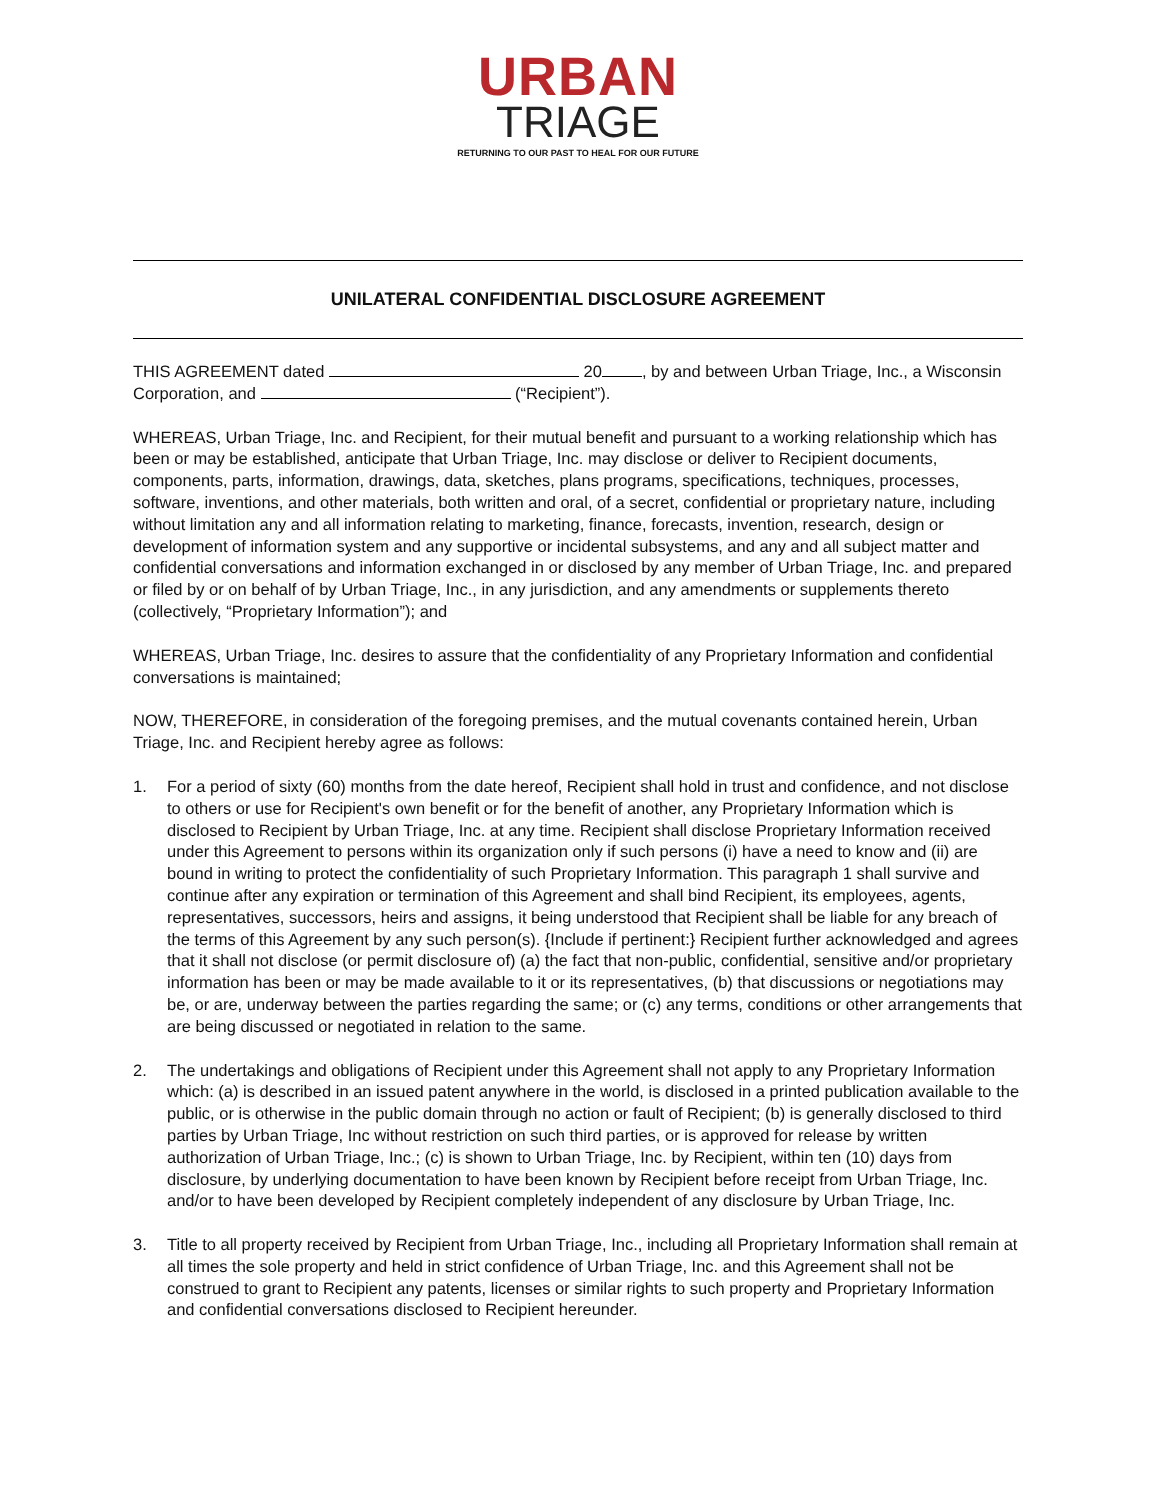URBAN
TRIAGE
RETURNING TO OUR PAST TO HEAL FOR OUR FUTURE
UNILATERAL CONFIDENTIAL DISCLOSURE AGREEMENT
THIS AGREEMENT dated 20 , by and between Urban Triage, Inc., a Wisconsin Corporation, and (“Recipient”).
WHEREAS, Urban Triage, Inc. and Recipient, for their mutual benefit and pursuant to a working relationship which has been or may be established, anticipate that Urban Triage, Inc. may disclose or deliver to Recipient documents, components, parts, information, drawings, data, sketches, plans programs, specifications, techniques, processes, software, inventions, and other materials, both written and oral, of a secret, confidential or proprietary nature, including without limitation any and all information relating to marketing, finance, forecasts, invention, research, design or development of information system and any supportive or incidental subsystems, and any and all subject matter and confidential conversations and information exchanged in or disclosed by any member of Urban Triage, Inc. and prepared or filed by or on behalf of by Urban Triage, Inc., in any jurisdiction, and any amendments or supplements thereto (collectively, “Proprietary Information”); and
WHEREAS, Urban Triage, Inc. desires to assure that the confidentiality of any Proprietary Information and confidential conversations is maintained;
NOW, THEREFORE, in consideration of the foregoing premises, and the mutual covenants contained herein, Urban Triage, Inc. and Recipient hereby agree as follows:
1. For a period of sixty (60) months from the date hereof, Recipient shall hold in trust and confidence, and not disclose to others or use for Recipient's own benefit or for the benefit of another, any Proprietary Information which is disclosed to Recipient by Urban Triage, Inc. at any time. Recipient shall disclose Proprietary Information received under this Agreement to persons within its organization only if such persons (i) have a need to know and (ii) are bound in writing to protect the confidentiality of such Proprietary Information. This paragraph 1 shall survive and continue after any expiration or termination of this Agreement and shall bind Recipient, its employees, agents, representatives, successors, heirs and assigns, it being understood that Recipient shall be liable for any breach of the terms of this Agreement by any such person(s). {Include if pertinent:} Recipient further acknowledged and agrees that it shall not disclose (or permit disclosure of) (a) the fact that non-public, confidential, sensitive and/or proprietary information has been or may be made available to it or its representatives, (b) that discussions or negotiations may be, or are, underway between the parties regarding the same; or (c) any terms, conditions or other arrangements that are being discussed or negotiated in relation to the same.
2. The undertakings and obligations of Recipient under this Agreement shall not apply to any Proprietary Information which: (a) is described in an issued patent anywhere in the world, is disclosed in a printed publication available to the public, or is otherwise in the public domain through no action or fault of Recipient; (b) is generally disclosed to third parties by Urban Triage, Inc without restriction on such third parties, or is approved for release by written authorization of Urban Triage, Inc.; (c) is shown to Urban Triage, Inc. by Recipient, within ten (10) days from disclosure, by underlying documentation to have been known by Recipient before receipt from Urban Triage, Inc. and/or to have been developed by Recipient completely independent of any disclosure by Urban Triage, Inc.
3. Title to all property received by Recipient from Urban Triage, Inc., including all Proprietary Information shall remain at all times the sole property and held in strict confidence of Urban Triage, Inc. and this Agreement shall not be construed to grant to Recipient any patents, licenses or similar rights to such property and Proprietary Information and confidential conversations disclosed to Recipient hereunder.